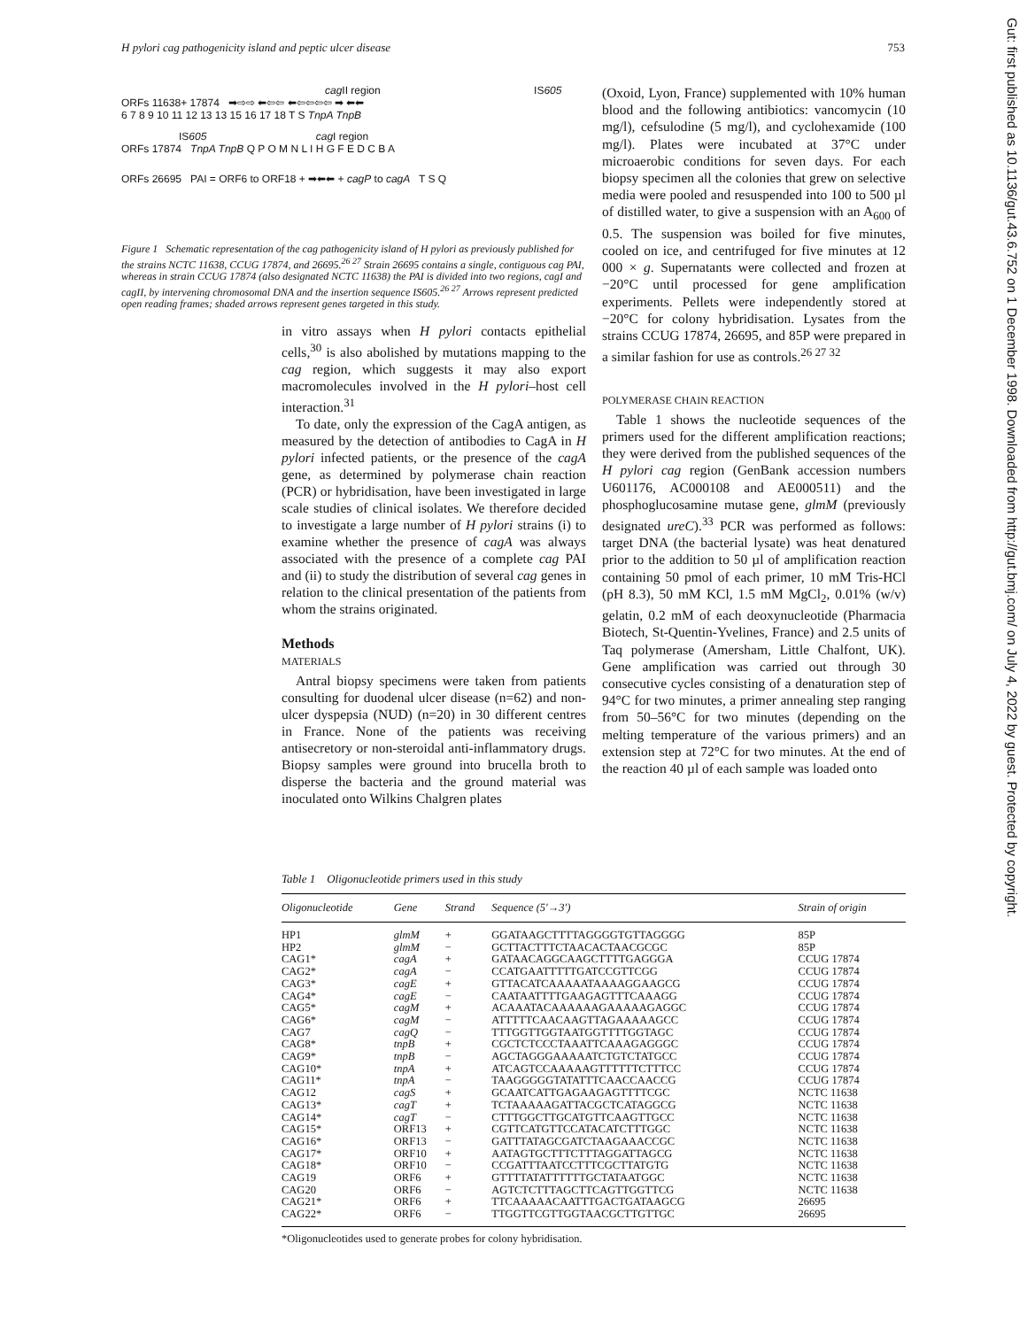H pylori cag pathogenicity island and peptic ulcer disease 753
Gut: first published as 10.1136/gut.43.6.752 on 1 December 1998. Downloaded from http://gut.bmj.com/ on July 4, 2022 by guest. Protected by copyright.
cag II region IS605
ORFs 11638+ 17874 ➡⇨⇨ ⬅⇦⇦ ⬅⇦⇦⇦⇦ ➡ ⬅⬅
6 7 8 9 10 11 12 13 13 15 16 17 18 T S TnpA TnpB
IS605 cag I region
ORFs 17874 TnpA TnpB Q P O M N L I H G F E D C B A
ORFs 26695 PAI = ORF6 to ORF18 + ➡⬅⬅ + cagP to cagA T S Q
Figure 1 Schematic representation of the cag pathogenicity island of H pylori as previously published for the strains NCTC 11638, CCUG 17874, and 26695.<sup>26 27</sup> Strain 26695 contains a single, contiguous cag PAI, whereas in strain CCUG 17874 (also designated NCTC 11638) the PAI is divided into two regions, cagI and cagII, by intervening chromosomal DNA and the insertion sequence IS605.<sup>26 27</sup> Arrows represent predicted open reading frames; shaded arrows represent genes targeted in this study.
in vitro assays when H pylori contacts epithelial cells,<sup>30</sup> is also abolished by mutations mapping to the cag region, which suggests it may also export macromolecules involved in the H pylori–host cell interaction.<sup>31</sup>
To date, only the expression of the CagA antigen, as measured by the detection of antibodies to CagA in H pylori infected patients, or the presence of the cagA gene, as determined by polymerase chain reaction (PCR) or hybridisation, have been investigated in large scale studies of clinical isolates. We therefore decided to investigate a large number of H pylori strains (i) to examine whether the presence of cagA was always associated with the presence of a complete cag PAI and (ii) to study the distribution of several cag genes in relation to the clinical presentation of the patients from whom the strains originated.
Methods
MATERIALS
Antral biopsy specimens were taken from patients consulting for duodenal ulcer disease (n=62) and non-ulcer dyspepsia (NUD) (n=20) in 30 different centres in France. None of the patients was receiving antisecretory or non-steroidal anti-inflammatory drugs. Biopsy samples were ground into brucella broth to disperse the bacteria and the ground material was inoculated onto Wilkins Chalgren plates
(Oxoid, Lyon, France) supplemented with 10% human blood and the following antibiotics: vancomycin (10 mg/l), cefsulodine (5 mg/l), and cyclohexamide (100 mg/l). Plates were incubated at 37°C under microaerobic conditions for seven days. For each biopsy specimen all the colonies that grew on selective media were pooled and resuspended into 100 to 500 µl of distilled water, to give a suspension with an A<sub>600</sub> of 0.5. The suspension was boiled for five minutes, cooled on ice, and centrifuged for five minutes at 12 000 × g. Supernatants were collected and frozen at −20°C until processed for gene amplification experiments. Pellets were independently stored at −20°C for colony hybridisation. Lysates from the strains CCUG 17874, 26695, and 85P were prepared in a similar fashion for use as controls.<sup>26 27 32</sup>
POLYMERASE CHAIN REACTION
Table 1 shows the nucleotide sequences of the primers used for the different amplification reactions; they were derived from the published sequences of the H pylori cag region (GenBank accession numbers U601176, AC000108 and AE000511) and the phosphoglucosamine mutase gene, glmM (previously designated ureC).<sup>33</sup> PCR was performed as follows: target DNA (the bacterial lysate) was heat denatured prior to the addition to 50 µl of amplification reaction containing 50 pmol of each primer, 10 mM Tris-HCl (pH 8.3), 50 mM KCl, 1.5 mM MgCl<sub>2</sub>, 0.01% (w/v) gelatin, 0.2 mM of each deoxynucleotide (Pharmacia Biotech, St-Quentin-Yvelines, France) and 2.5 units of Taq polymerase (Amersham, Little Chalfont, UK). Gene amplification was carried out through 30 consecutive cycles consisting of a denaturation step of 94°C for two minutes, a primer annealing step ranging from 50–56°C for two minutes (depending on the melting temperature of the various primers) and an extension step at 72°C for two minutes. At the end of the reaction 40 µl of each sample was loaded onto
Table 1 Oligonucleotide primers used in this study
| Oligonucleotide | Gene | Strand | Sequence (5′→3′) | Strain of origin |
| --- | --- | --- | --- | --- |
| HP1 | glmM | + | GGATAAGCTTTTAGGGGTGTTAGGGG | 85P |
| HP2 | glmM | − | GCTTACTTTCTAACACTAACGCGC | 85P |
| CAG1* | cagA | + | GATAACAGGCAAGCTTTTGAGGGA | CCUG 17874 |
| CAG2* | cagA | − | CCATGAATTTTTGATCCGTTCGG | CCUG 17874 |
| CAG3* | cagE | + | GTTACATCAAAAATAAAAGGAAGCG | CCUG 17874 |
| CAG4* | cagE | − | CAATAATTTTGAAGAGTTTCAAAGG | CCUG 17874 |
| CAG5* | cagM | + | ACAAATACAAAAAAGAAAAAGAGGC | CCUG 17874 |
| CAG6* | cagM | − | ATTTTTCAACAAGTTAGAAAAAGCC | CCUG 17874 |
| CAG7 | cagQ | − | TTTGGTTGGTAATGGTTTTGGTAGC | CCUG 17874 |
| CAG8* | tnpB | + | CGCTCTCCCTAAATTCAAAGAGGGC | CCUG 17874 |
| CAG9* | tnpB | − | AGCTAGGGAAAAATCTGTCTATGCC | CCUG 17874 |
| CAG10* | tnpA | + | ATCAGTCCAAAAAGTTTTTTCTTTCC | CCUG 17874 |
| CAG11* | tnpA | − | TAAGGGGGTATATTTCAACCAACCG | CCUG 17874 |
| CAG12 | cagS | + | GCAATCATTGAGAAGAGTTTTCGC | NCTC 11638 |
| CAG13* | cagT | + | TCTAAAAAGATTACGCTCATAGGCG | NCTC 11638 |
| CAG14* | cagT | − | CTTTGGCTTGCATGTTCAAGTTGCC | NCTC 11638 |
| CAG15* | ORF13 | + | CGTTCATGTTCCATACATCTTTGGC | NCTC 11638 |
| CAG16* | ORF13 | − | GATTTATAGCGATCTAAGAAACCGC | NCTC 11638 |
| CAG17* | ORF10 | + | AATAGTGCTTTCTTTAGGATTAGCG | NCTC 11638 |
| CAG18* | ORF10 | − | CCGATTTAATCCTTTCGCTTATGTG | NCTC 11638 |
| CAG19 | ORF6 | + | GTTTTATATTTTTTGCTATAATGGC | NCTC 11638 |
| CAG20 | ORF6 | − | AGTCTCTTTAGCTTCAGTTGGTTCG | NCTC 11638 |
| CAG21* | ORF6 | + | TTCAAAAACAATTTGACTGATAAGCG | 26695 |
| CAG22* | ORF6 | − | TTGGTTCGTTGGTAACGCTTGTTGC | 26695 |
*Oligonucleotides used to generate probes for colony hybridisation.